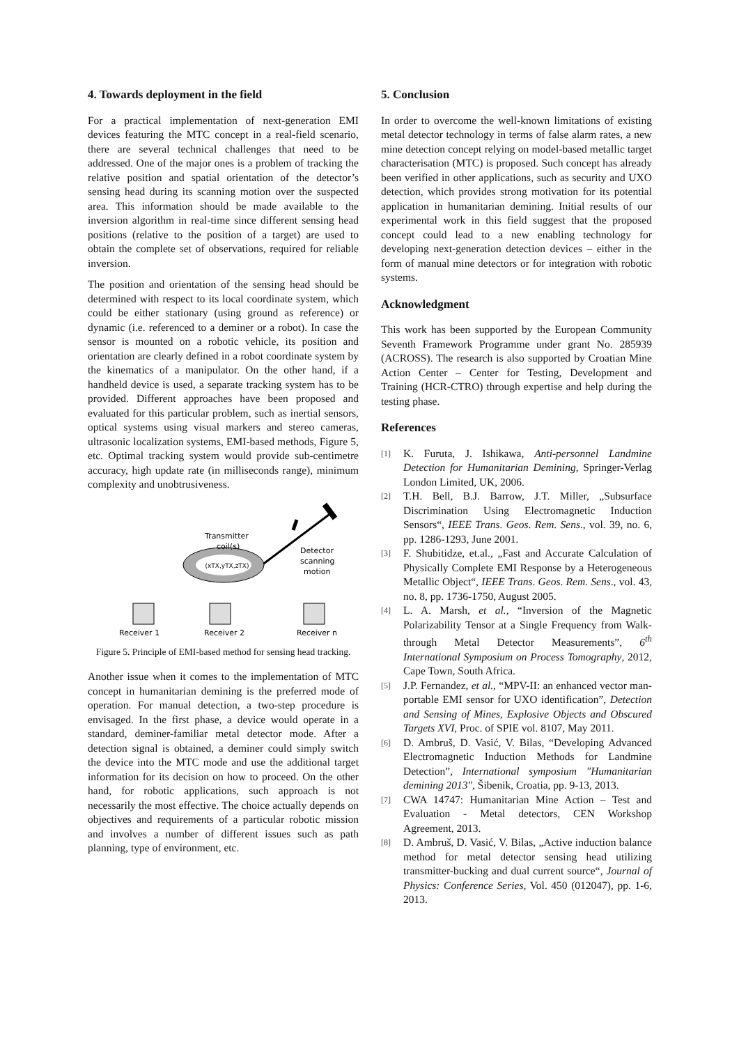4. Towards deployment in the field
For a practical implementation of next-generation EMI devices featuring the MTC concept in a real-field scenario, there are several technical challenges that need to be addressed. One of the major ones is a problem of tracking the relative position and spatial orientation of the detector’s sensing head during its scanning motion over the suspected area. This information should be made available to the inversion algorithm in real-time since different sensing head positions (relative to the position of a target) are used to obtain the complete set of observations, required for reliable inversion.
The position and orientation of the sensing head should be determined with respect to its local coordinate system, which could be either stationary (using ground as reference) or dynamic (i.e. referenced to a deminer or a robot). In case the sensor is mounted on a robotic vehicle, its position and orientation are clearly defined in a robot coordinate system by the kinematics of a manipulator. On the other hand, if a handheld device is used, a separate tracking system has to be provided. Different approaches have been proposed and evaluated for this particular problem, such as inertial sensors, optical systems using visual markers and stereo cameras, ultrasonic localization systems, EMI-based methods, Figure 5, etc. Optimal tracking system would provide sub-centimetre accuracy, high update rate (in milliseconds range), minimum complexity and unobtrusiveness.
(xTX,yTX,zTX)
Transmitter
coil(s)
Detector
scanning
motion
Receiver 1
Receiver 2
Receiver n
Figure 5. Principle of EMI-based method for sensing head tracking.
Another issue when it comes to the implementation of MTC concept in humanitarian demining is the preferred mode of operation. For manual detection, a two-step procedure is envisaged. In the first phase, a device would operate in a standard, deminer-familiar metal detector mode. After a detection signal is obtained, a deminer could simply switch the device into the MTC mode and use the additional target information for its decision on how to proceed. On the other hand, for robotic applications, such approach is not necessarily the most effective. The choice actually depends on objectives and requirements of a particular robotic mission and involves a number of different issues such as path planning, type of environment, etc.
5. Conclusion
In order to overcome the well-known limitations of existing metal detector technology in terms of false alarm rates, a new mine detection concept relying on model-based metallic target characterisation (MTC) is proposed. Such concept has already been verified in other applications, such as security and UXO detection, which provides strong motivation for its potential application in humanitarian demining. Initial results of our experimental work in this field suggest that the proposed concept could lead to a new enabling technology for developing next-generation detection devices – either in the form of manual mine detectors or for integration with robotic systems.
Acknowledgment
This work has been supported by the European Community Seventh Framework Programme under grant No. 285939 (ACROSS). The research is also supported by Croatian Mine Action Center – Center for Testing, Development and Training (HCR-CTRO) through expertise and help during the testing phase.
References
[1]
K. Furuta, J. Ishikawa, Anti-personnel Landmine Detection for Humanitarian Demining, Springer-Verlag London Limited, UK, 2006.
[2]
T.H. Bell, B.J. Barrow, J.T. Miller, „Subsurface Discrimination Using Electromagnetic Induction Sensors“, IEEE Trans. Geos. Rem. Sens., vol. 39, no. 6, pp. 1286-1293, June 2001.
[3]
F. Shubitidze, et.al., „Fast and Accurate Calculation of Physically Complete EMI Response by a Heterogeneous Metallic Object“, IEEE Trans. Geos. Rem. Sens., vol. 43, no. 8, pp. 1736-1750, August 2005.
[4]
L. A. Marsh, et al., “Inversion of the Magnetic Polarizability Tensor at a Single Frequency from Walk-through Metal Detector Measurements”, 6<sup>th</sup> International Symposium on Process Tomography, 2012, Cape Town, South Africa.
[5]
J.P. Fernandez, et al., “MPV-II: an enhanced vector man-portable EMI sensor for UXO identification”, Detection and Sensing of Mines, Explosive Objects and Obscured Targets XVI, Proc. of SPIE vol. 8107, May 2011.
[6]
D. Ambruš, D. Vasić, V. Bilas, “Developing Advanced Electromagnetic Induction Methods for Landmine Detection”, International symposium "Humanitarian demining 2013", Šibenik, Croatia, pp. 9-13, 2013.
[7]
CWA 14747: Humanitarian Mine Action – Test and Evaluation - Metal detectors, CEN Workshop Agreement, 2013.
[8]
D. Ambruš, D. Vasić, V. Bilas, „Active induction balance method for metal detector sensing head utilizing transmitter-bucking and dual current source“, Journal of Physics: Conference Series, Vol. 450 (012047), pp. 1-6, 2013.